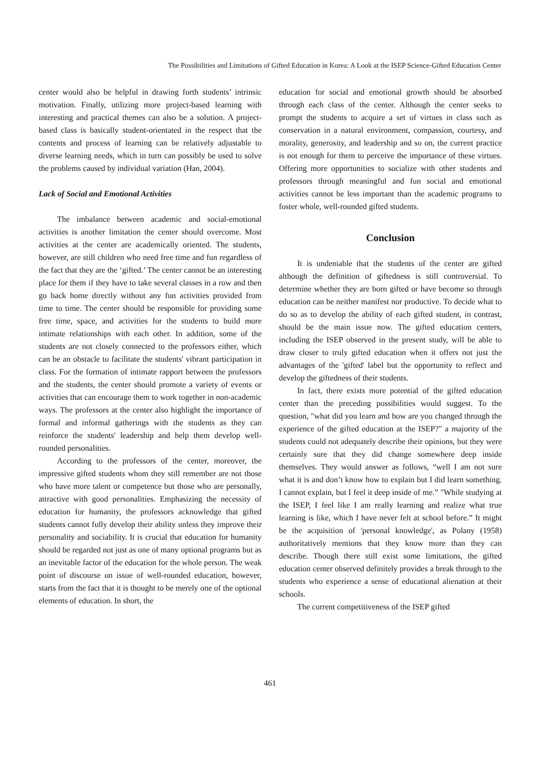The Possibilities and Limitations of Gifted Education in Korea: A Look at the ISEP Science-Gifted Education Center
center would also be helpful in drawing forth students’ intrinsic motivation. Finally, utilizing more project-based learning with interesting and practical themes can also be a solution. A project-based class is basically student-orientated in the respect that the contents and process of learning can be relatively adjustable to diverse learning needs, which in turn can possibly be used to solve the problems caused by individual variation (Han, 2004).
Lack of Social and Emotional Activities
The imbalance between academic and social-emotional activities is another limitation the center should overcome. Most activities at the center are academically oriented. The students, however, are still children who need free time and fun regardless of the fact that they are the ‘gifted.’ The center cannot be an interesting place for them if they have to take several classes in a row and then go back home directly without any fun activities provided from time to time. The center should be responsible for providing some free time, space, and activities for the students to build more intimate relationships with each other. In addition, some of the students are not closely connected to the professors either, which can be an obstacle to facilitate the students' vibrant participation in class. For the formation of intimate rapport between the professors and the students, the center should promote a variety of events or activities that can encourage them to work together in non-academic ways. The professors at the center also highlight the importance of formal and informal gatherings with the students as they can reinforce the students' leadership and help them develop well-rounded personalities.
According to the professors of the center, moreover, the impressive gifted students whom they still remember are not those who have more talent or competence but those who are personally, attractive with good personalities. Emphasizing the necessity of education for humanity, the professors acknowledge that gifted students cannot fully develop their ability unless they improve their personality and sociability. It is crucial that education for humanity should be regarded not just as one of many optional programs but as an inevitable factor of the education for the whole person. The weak point of discourse on issue of well-rounded education, however, starts from the fact that it is thought to be merely one of the optional elements of education. In short, the
education for social and emotional growth should be absorbed through each class of the center. Although the center seeks to prompt the students to acquire a set of virtues in class such as conservation in a natural environment, compassion, courtesy, and morality, generosity, and leadership and so on, the current practice is not enough for them to perceive the importance of these virtues. Offering more opportunities to socialize with other students and professors through meaningful and fun social and emotional activities cannot be less important than the academic programs to foster whole, well-rounded gifted students.
Conclusion
It is undeniable that the students of the center are gifted although the definition of giftedness is still controversial. To determine whether they are born gifted or have become so through education can be neither manifest nor productive. To decide what to do so as to develop the ability of each gifted student, in contrast, should be the main issue now. The gifted education centers, including the ISEP observed in the present study, will be able to draw closer to truly gifted education when it offers not just the advantages of the 'gifted' label but the opportunity to reflect and develop the giftedness of their students.
In fact, there exists more potential of the gifted education center than the preceding possibilities would suggest. To the question, "what did you learn and how are you changed through the experience of the gifted education at the ISEP?" a majority of the students could not adequately describe their opinions, but they were certainly sure that they did change somewhere deep inside themselves. They would answer as follows, “well I am not sure what it is and don’t know how to explain but I did learn something. I cannot explain, but I feel it deep inside of me.” "While studying at the ISEP, I feel like I am really learning and realize what true learning is like, which I have never felt at school before.” It might be the acquisition of 'personal knowledge', as Polany (1958) authoritatively mentions that they know more than they can describe. Though there still exist some limitations, the gifted education center observed definitely provides a break through to the students who experience a sense of educational alienation at their schools.
The current competitiveness of the ISEP gifted
461